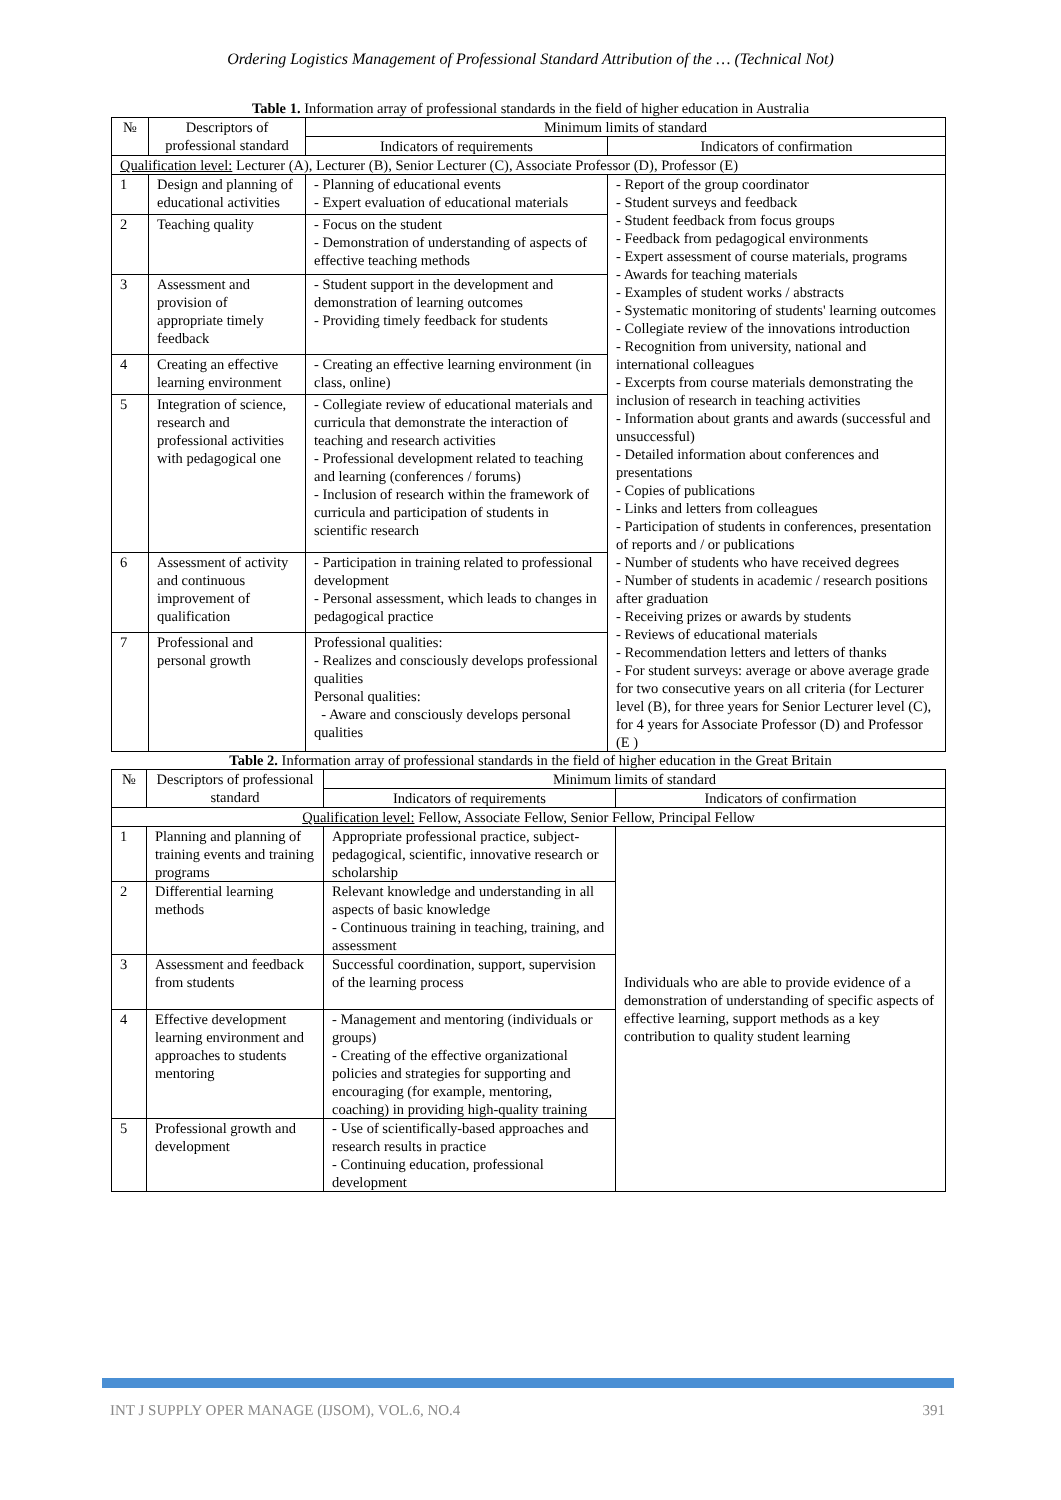Ordering Logistics Management of Professional Standard Attribution of the … (Technical Not)
Table 1. Information array of professional standards in the field of higher education in Australia
| № | Descriptors of professional standard | Minimum limits of standard | |
| --- | --- | --- | --- |
| | | Indicators of requirements | Indicators of confirmation |
| Qualification level: Lecturer (A), Lecturer (B), Senior Lecturer (C), Associate Professor (D), Professor (E) | | | |
| 1 | Design and planning of educational activities | - Planning of educational events - Expert evaluation of educational materials | - Report of the group coordinator - Student surveys and feedback - Student feedback from focus groups - Feedback from pedagogical environments - Expert assessment of course materials, programs - Awards for teaching materials - Examples of student works / abstracts - Systematic monitoring of students' learning outcomes - Collegiate review of the innovations introduction - Recognition from university, national and international colleagues - Excerpts from course materials demonstrating the inclusion of research in teaching activities - Information about grants and awards (successful and unsuccessful) - Detailed information about conferences and presentations - Copies of publications - Links and letters from colleagues - Participation of students in conferences, presentation of reports and / or publications - Number of students who have received degrees - Number of students in academic / research positions after graduation - Receiving prizes or awards by students - Reviews of educational materials - Recommendation letters and letters of thanks - For student surveys: average or above average grade for two consecutive years on all criteria (for Lecturer level (B), for three years for Senior Lecturer level (C), for 4 years for Associate Professor (D) and Professor (E ) |
| 2 | Teaching quality | - Focus on the student - Demonstration of understanding of aspects of effective teaching methods | |
| 3 | Assessment and provision of appropriate timely feedback | - Student support in the development and demonstration of learning outcomes - Providing timely feedback for students | |
| 4 | Creating an effective learning environment | - Creating an effective learning environment (in class, online) | |
| 5 | Integration of science, research and professional activities with pedagogical one | - Collegiate review of educational materials and curricula that demonstrate the interaction of teaching and research activities - Professional development related to teaching and learning (conferences / forums) - Inclusion of research within the framework of curricula and participation of students in scientific research | |
| 6 | Assessment of activity and continuous improvement of qualification | - Participation in training related to professional development - Personal assessment, which leads to changes in pedagogical practice | |
| 7 | Professional and personal growth | Professional qualities: - Realizes and consciously develops professional qualities Personal qualities: - Aware and consciously develops personal qualities | |
Table 2. Information array of professional standards in the field of higher education in the Great Britain
| № | Descriptors of professional standard | Minimum limits of standard | |
| --- | --- | --- | --- |
| | | Indicators of requirements | Indicators of confirmation |
| Qualification level: Fellow, Associate Fellow, Senior Fellow, Principal Fellow | | | |
| 1 | Planning and planning of training events and training programs | Appropriate professional practice, subject-pedagogical, scientific, innovative research or scholarship | Individuals who are able to provide evidence of a demonstration of understanding of specific aspects of effective learning, support methods as a key contribution to quality student learning |
| 2 | Differential learning methods | Relevant knowledge and understanding in all aspects of basic knowledge - Continuous training in teaching, training, and assessment | |
| 3 | Assessment and feedback from students | Successful coordination, support, supervision of the learning process | |
| 4 | Effective development learning environment and approaches to students mentoring | - Management and mentoring (individuals or groups) - Creating of the effective organizational policies and strategies for supporting and encouraging (for example, mentoring, coaching) in providing high-quality training | |
| 5 | Professional growth and development | - Use of scientifically-based approaches and research results in practice - Continuing education, professional development | |
INT J SUPPLY OPER MANAGE (IJSOM), VOL.6, NO.4 391